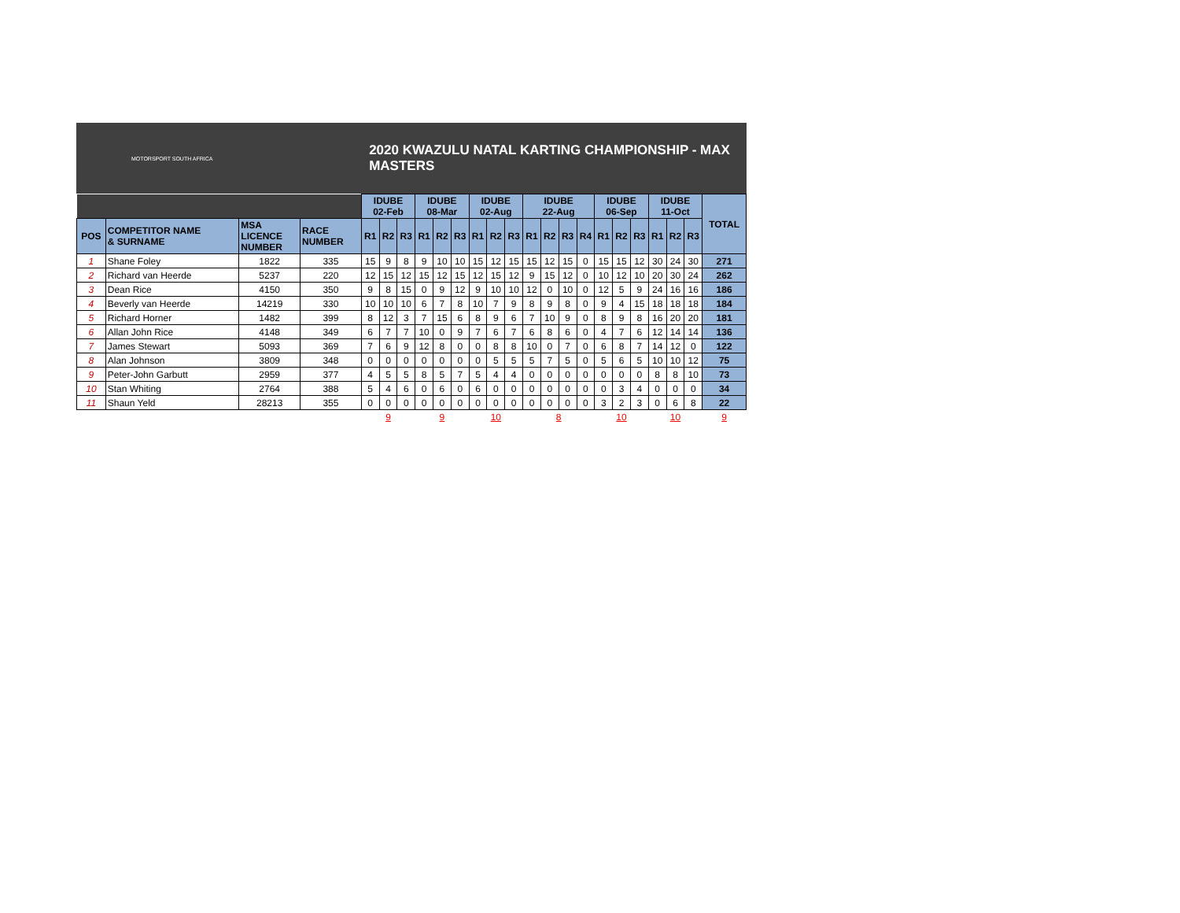MOTORSPORT SOUTH AFRICA
2020 KWAZULU NATAL KARTING CHAMPIONSHIP - MAX MASTERS
| | | | | IDUBE 02-Feb | | | IDUBE 08-Mar | | | IDUBE 02-Aug | | | IDUBE 22-Aug | | | | IDUBE 06-Sep | | | IDUBE 11-Oct | | | TOTAL |
| POS | COMPETITOR NAME & SURNAME | MSA LICENCE NUMBER | RACE NUMBER | R1 | R2 | R3 | R1 | R2 | R3 | R1 | R2 | R3 | R1 | R2 | R3 | R4 | R1 | R2 | R3 | R1 | R2 | R3 | |
| 1 | Shane Foley | 1822 | 335 | 15 | 9 | 8 | 9 | 10 | 10 | 15 | 12 | 15 | 15 | 12 | 15 | 0 | 15 | 15 | 12 | 30 | 24 | 30 | 271 |
| 2 | Richard van Heerde | 5237 | 220 | 12 | 15 | 12 | 15 | 12 | 15 | 12 | 15 | 12 | 9 | 15 | 12 | 0 | 10 | 12 | 10 | 20 | 30 | 24 | 262 |
| 3 | Dean Rice | 4150 | 350 | 9 | 8 | 15 | 0 | 9 | 12 | 9 | 10 | 10 | 12 | 0 | 10 | 0 | 12 | 5 | 9 | 24 | 16 | 16 | 186 |
| 4 | Beverly van Heerde | 14219 | 330 | 10 | 10 | 10 | 6 | 7 | 8 | 10 | 7 | 9 | 8 | 9 | 8 | 0 | 9 | 4 | 15 | 18 | 18 | 18 | 184 |
| 5 | Richard Horner | 1482 | 399 | 8 | 12 | 3 | 7 | 15 | 6 | 8 | 9 | 6 | 7 | 10 | 9 | 0 | 8 | 9 | 8 | 16 | 20 | 20 | 181 |
| 6 | Allan John Rice | 4148 | 349 | 6 | 7 | 7 | 10 | 0 | 9 | 7 | 6 | 7 | 6 | 8 | 6 | 0 | 4 | 7 | 6 | 12 | 14 | 14 | 136 |
| 7 | James Stewart | 5093 | 369 | 7 | 6 | 9 | 12 | 8 | 0 | 0 | 8 | 8 | 10 | 0 | 7 | 0 | 6 | 8 | 7 | 14 | 12 | 0 | 122 |
| 8 | Alan Johnson | 3809 | 348 | 0 | 0 | 0 | 0 | 0 | 0 | 0 | 5 | 5 | 5 | 7 | 5 | 0 | 5 | 6 | 5 | 10 | 10 | 12 | 75 |
| 9 | Peter-John Garbutt | 2959 | 377 | 4 | 5 | 5 | 8 | 5 | 7 | 5 | 4 | 4 | 0 | 0 | 0 | 0 | 0 | 0 | 0 | 8 | 8 | 10 | 73 |
| 10 | Stan Whiting | 2764 | 388 | 5 | 4 | 6 | 0 | 6 | 0 | 6 | 0 | 0 | 0 | 0 | 0 | 0 | 0 | 3 | 4 | 0 | 0 | 0 | 34 |
| 11 | Shaun Yeld | 28213 | 355 | 0 | 0 | 0 | 0 | 0 | 0 | 0 | 0 | 0 | 0 | 0 | 0 | 0 | 3 | 2 | 3 | 0 | 6 | 8 | 22 |
| | | | | 9 | | | 9 | | | 10 | | | 8 | | | | 10 | | | 10 | | | 9 |